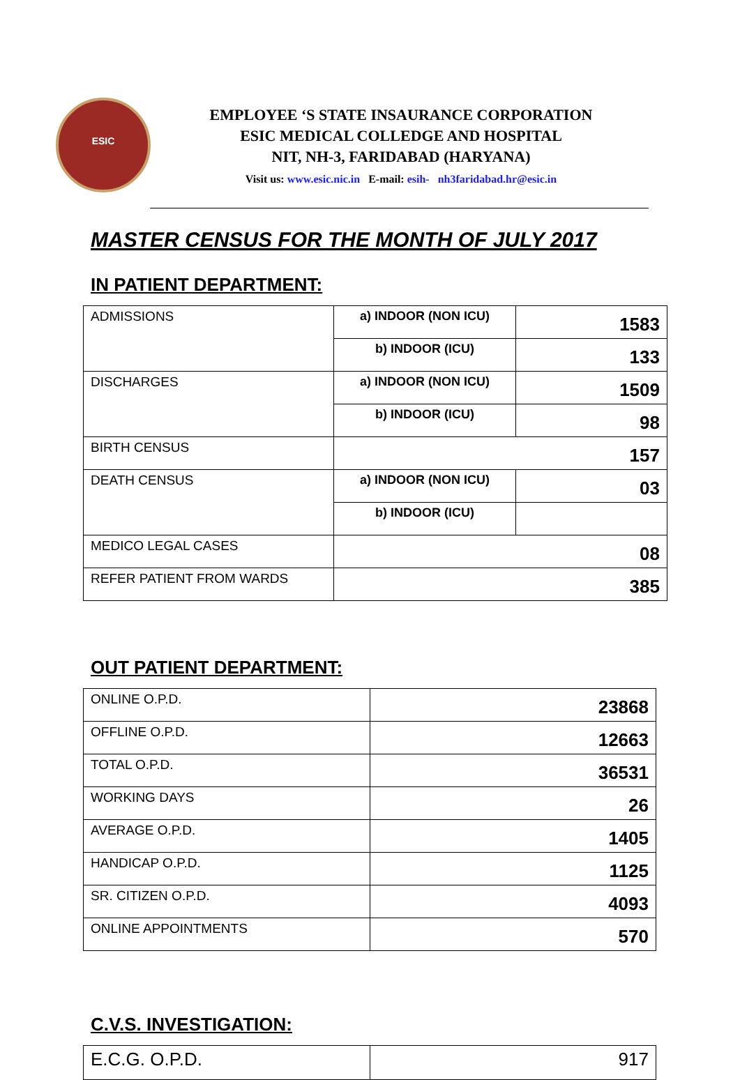ESIC
EMPLOYEE ‘S STATE INSAURANCE CORPORATION
ESIC MEDICAL COLLEDGE AND HOSPITAL
NIT, NH-3, FARIDABAD (HARYANA)
Visit us: www.esic.nic.in E-mail: esih- nh3faridabad.hr@esic.in
MASTER CENSUS FOR THE MONTH OF JULY 2017
IN PATIENT DEPARTMENT:
| ADMISSIONS | a) INDOOR (NON ICU) | 1583 |
| | b) INDOOR (ICU) | 133 |
| DISCHARGES | a) INDOOR (NON ICU) | 1509 |
| | b) INDOOR (ICU) | 98 |
| BIRTH CENSUS | 157 | |
| DEATH CENSUS | a) INDOOR (NON ICU) | 03 |
| | b) INDOOR (ICU) | |
| MEDICO LEGAL CASES | 08 | |
| REFER PATIENT FROM WARDS | 385 | |
OUT PATIENT DEPARTMENT:
| ONLINE O.P.D. | 23868 |
| OFFLINE O.P.D. | 12663 |
| TOTAL O.P.D. | 36531 |
| WORKING DAYS | 26 |
| AVERAGE O.P.D. | 1405 |
| HANDICAP O.P.D. | 1125 |
| SR. CITIZEN O.P.D. | 4093 |
| ONLINE APPOINTMENTS | 570 |
C.V.S. INVESTIGATION:
| E.C.G. O.P.D. | 917 |